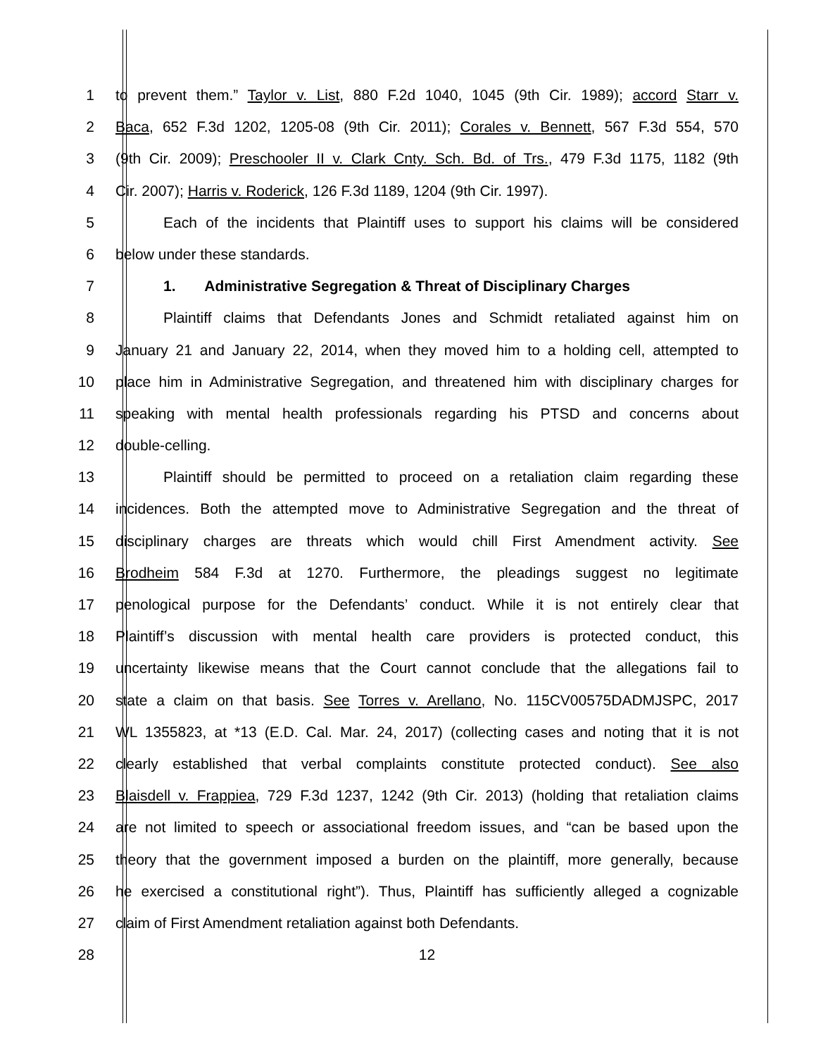1 to prevent them.” Taylor v. List, 880 F.2d 1040, 1045 (9th Cir. 1989); accord Starr v.
2 Baca, 652 F.3d 1202, 1205-08 (9th Cir. 2011); Corales v. Bennett, 567 F.3d 554, 570
3 (9th Cir. 2009); Preschooler II v. Clark Cnty. Sch. Bd. of Trs., 479 F.3d 1175, 1182 (9th
4 Cir. 2007); Harris v. Roderick, 126 F.3d 1189, 1204 (9th Cir. 1997).
5 Each of the incidents that Plaintiff uses to support his claims will be considered
6 below under these standards.
7 1. Administrative Segregation & Threat of Disciplinary Charges
8 Plaintiff claims that Defendants Jones and Schmidt retaliated against him on
9 January 21 and January 22, 2014, when they moved him to a holding cell, attempted to
10 place him in Administrative Segregation, and threatened him with disciplinary charges for
11 speaking with mental health professionals regarding his PTSD and concerns about
12 double-celling.
13 Plaintiff should be permitted to proceed on a retaliation claim regarding these
14 incidences. Both the attempted move to Administrative Segregation and the threat of
15 disciplinary charges are threats which would chill First Amendment activity. See
16 Brodheim 584 F.3d at 1270. Furthermore, the pleadings suggest no legitimate
17 penological purpose for the Defendants’ conduct. While it is not entirely clear that
18 Plaintiff’s discussion with mental health care providers is protected conduct, this
19 uncertainty likewise means that the Court cannot conclude that the allegations fail to
20 state a claim on that basis. See Torres v. Arellano, No. 115CV00575DADMJSPC, 2017
21 WL 1355823, at *13 (E.D. Cal. Mar. 24, 2017) (collecting cases and noting that it is not
22 clearly established that verbal complaints constitute protected conduct). See also
23 Blaisdell v. Frappiea, 729 F.3d 1237, 1242 (9th Cir. 2013) (holding that retaliation claims
24 are not limited to speech or associational freedom issues, and “can be based upon the
25 theory that the government imposed a burden on the plaintiff, more generally, because
26 he exercised a constitutional right”). Thus, Plaintiff has sufficiently alleged a cognizable
27 claim of First Amendment retaliation against both Defendants.
28 12